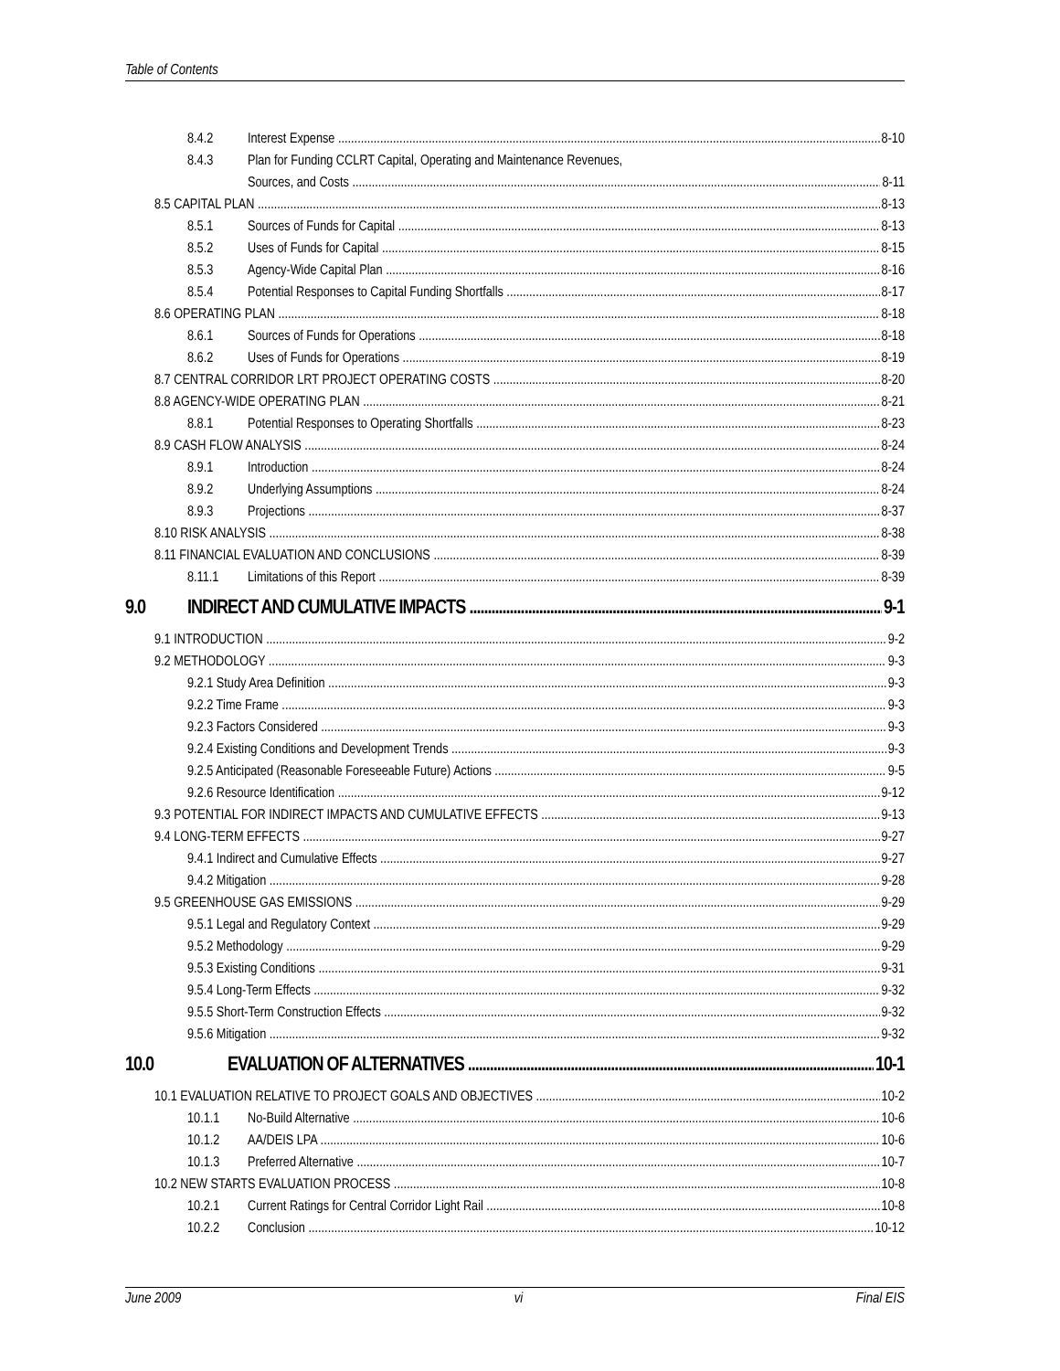Table of Contents
8.4.2 Interest Expense 8-10
8.4.3 Plan for Funding CCLRT Capital, Operating and Maintenance Revenues,
Sources, and Costs 8-11
8.5 CAPITAL PLAN 8-13
8.5.1 Sources of Funds for Capital 8-13
8.5.2 Uses of Funds for Capital 8-15
8.5.3 Agency-Wide Capital Plan 8-16
8.5.4 Potential Responses to Capital Funding Shortfalls 8-17
8.6 OPERATING PLAN 8-18
8.6.1 Sources of Funds for Operations 8-18
8.6.2 Uses of Funds for Operations 8-19
8.7 CENTRAL CORRIDOR LRT PROJECT OPERATING COSTS 8-20
8.8 AGENCY-WIDE OPERATING PLAN 8-21
8.8.1 Potential Responses to Operating Shortfalls 8-23
8.9 CASH FLOW ANALYSIS 8-24
8.9.1 Introduction 8-24
8.9.2 Underlying Assumptions 8-24
8.9.3 Projections 8-37
8.10 RISK ANALYSIS 8-38
8.11 FINANCIAL EVALUATION AND CONCLUSIONS 8-39
8.11.1 Limitations of this Report 8-39
9.0 INDIRECT AND CUMULATIVE IMPACTS 9-1
9.1 INTRODUCTION 9-2
9.2 METHODOLOGY 9-3
9.2.1 Study Area Definition 9-3
9.2.2 Time Frame 9-3
9.2.3 Factors Considered 9-3
9.2.4 Existing Conditions and Development Trends 9-3
9.2.5 Anticipated (Reasonable Foreseeable Future) Actions 9-5
9.2.6 Resource Identification 9-12
9.3 POTENTIAL FOR INDIRECT IMPACTS AND CUMULATIVE EFFECTS 9-13
9.4 LONG-TERM EFFECTS 9-27
9.4.1 Indirect and Cumulative Effects 9-27
9.4.2 Mitigation 9-28
9.5 GREENHOUSE GAS EMISSIONS 9-29
9.5.1 Legal and Regulatory Context 9-29
9.5.2 Methodology 9-29
9.5.3 Existing Conditions 9-31
9.5.4 Long-Term Effects 9-32
9.5.5 Short-Term Construction Effects 9-32
9.5.6 Mitigation 9-32
10.0 EVALUATION OF ALTERNATIVES 10-1
10.1 EVALUATION RELATIVE TO PROJECT GOALS AND OBJECTIVES 10-2
10.1.1 No-Build Alternative 10-6
10.1.2 AA/DEIS LPA 10-6
10.1.3 Preferred Alternative 10-7
10.2 NEW STARTS EVALUATION PROCESS 10-8
10.2.1 Current Ratings for Central Corridor Light Rail 10-8
10.2.2 Conclusion 10-12
June 2009 vi Final EIS